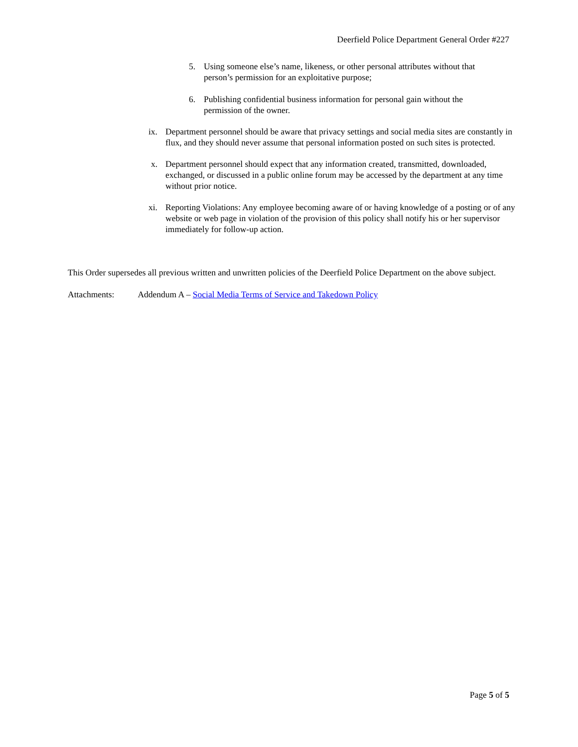Deerfield Police Department General Order #227
5. Using someone else’s name, likeness, or other personal attributes without that person’s permission for an exploitative purpose;
6. Publishing confidential business information for personal gain without the permission of the owner.
ix. Department personnel should be aware that privacy settings and social media sites are constantly in flux, and they should never assume that personal information posted on such sites is protected.
x. Department personnel should expect that any information created, transmitted, downloaded, exchanged, or discussed in a public online forum may be accessed by the department at any time without prior notice.
xi. Reporting Violations: Any employee becoming aware of or having knowledge of a posting or of any website or web page in violation of the provision of this policy shall notify his or her supervisor immediately for follow-up action.
This Order supersedes all previous written and unwritten policies of the Deerfield Police Department on the above subject.
Attachments: Addendum A – Social Media Terms of Service and Takedown Policy
Page 5 of 5